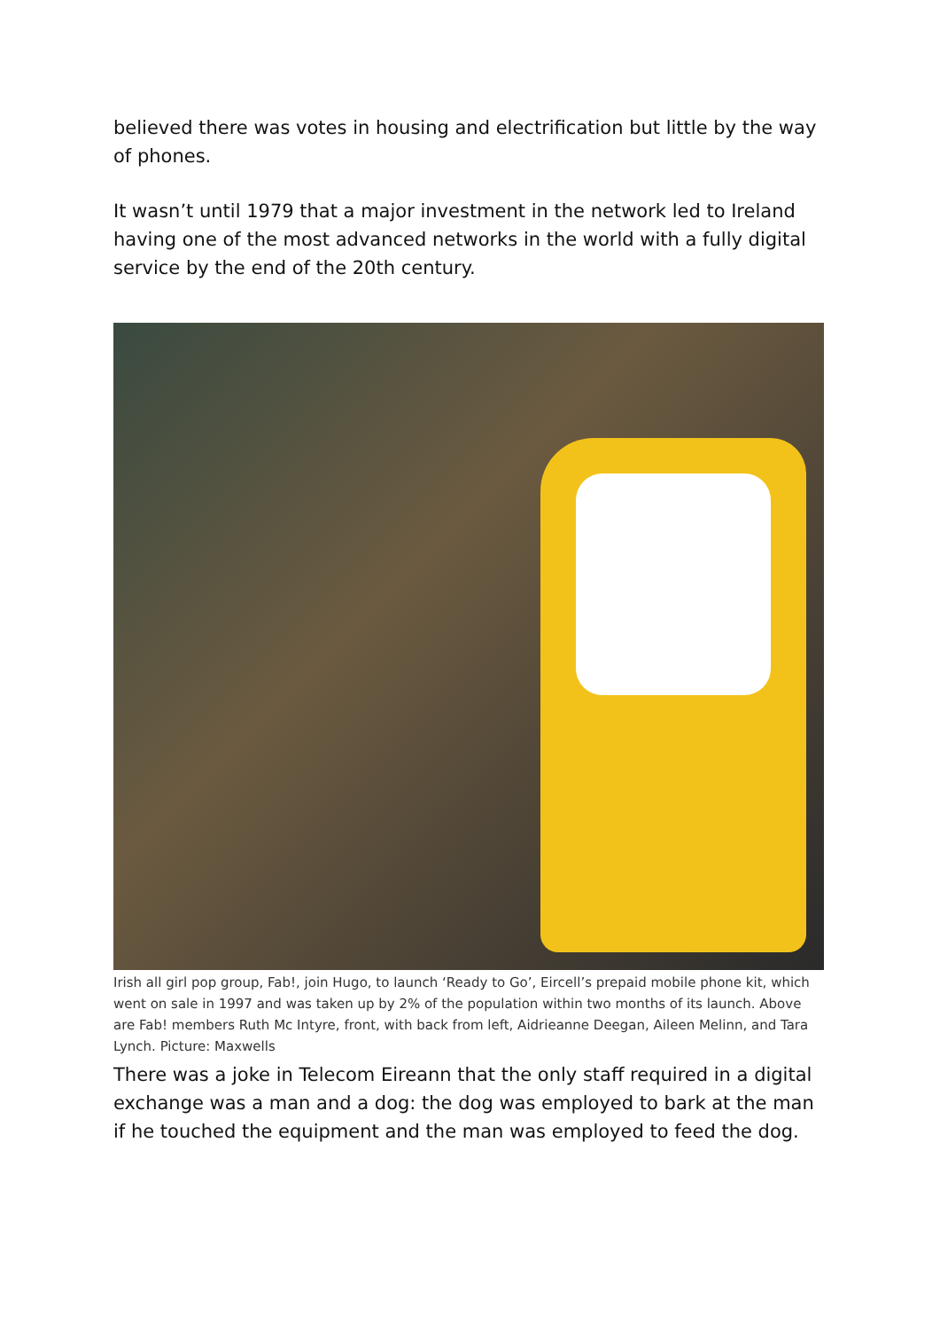believed there was votes in housing and electrification but little by the way of phones.
It wasn’t until 1979 that a major investment in the network led to Ireland having one of the most advanced networks in the world with a fully digital service by the end of the 20th century.
Irish all girl pop group, Fab!, join Hugo, to launch ‘Ready to Go’, Eircell’s prepaid mobile phone kit, which went on sale in 1997 and was taken up by 2% of the population within two months of its launch. Above are Fab! members Ruth Mc Intyre, front, with back from left, Aidrieanne Deegan, Aileen Melinn, and Tara Lynch. Picture: Maxwells
There was a joke in Telecom Eireann that the only staff required in a digital exchange was a man and a dog: the dog was employed to bark at the man if he touched the equipment and the man was employed to feed the dog.